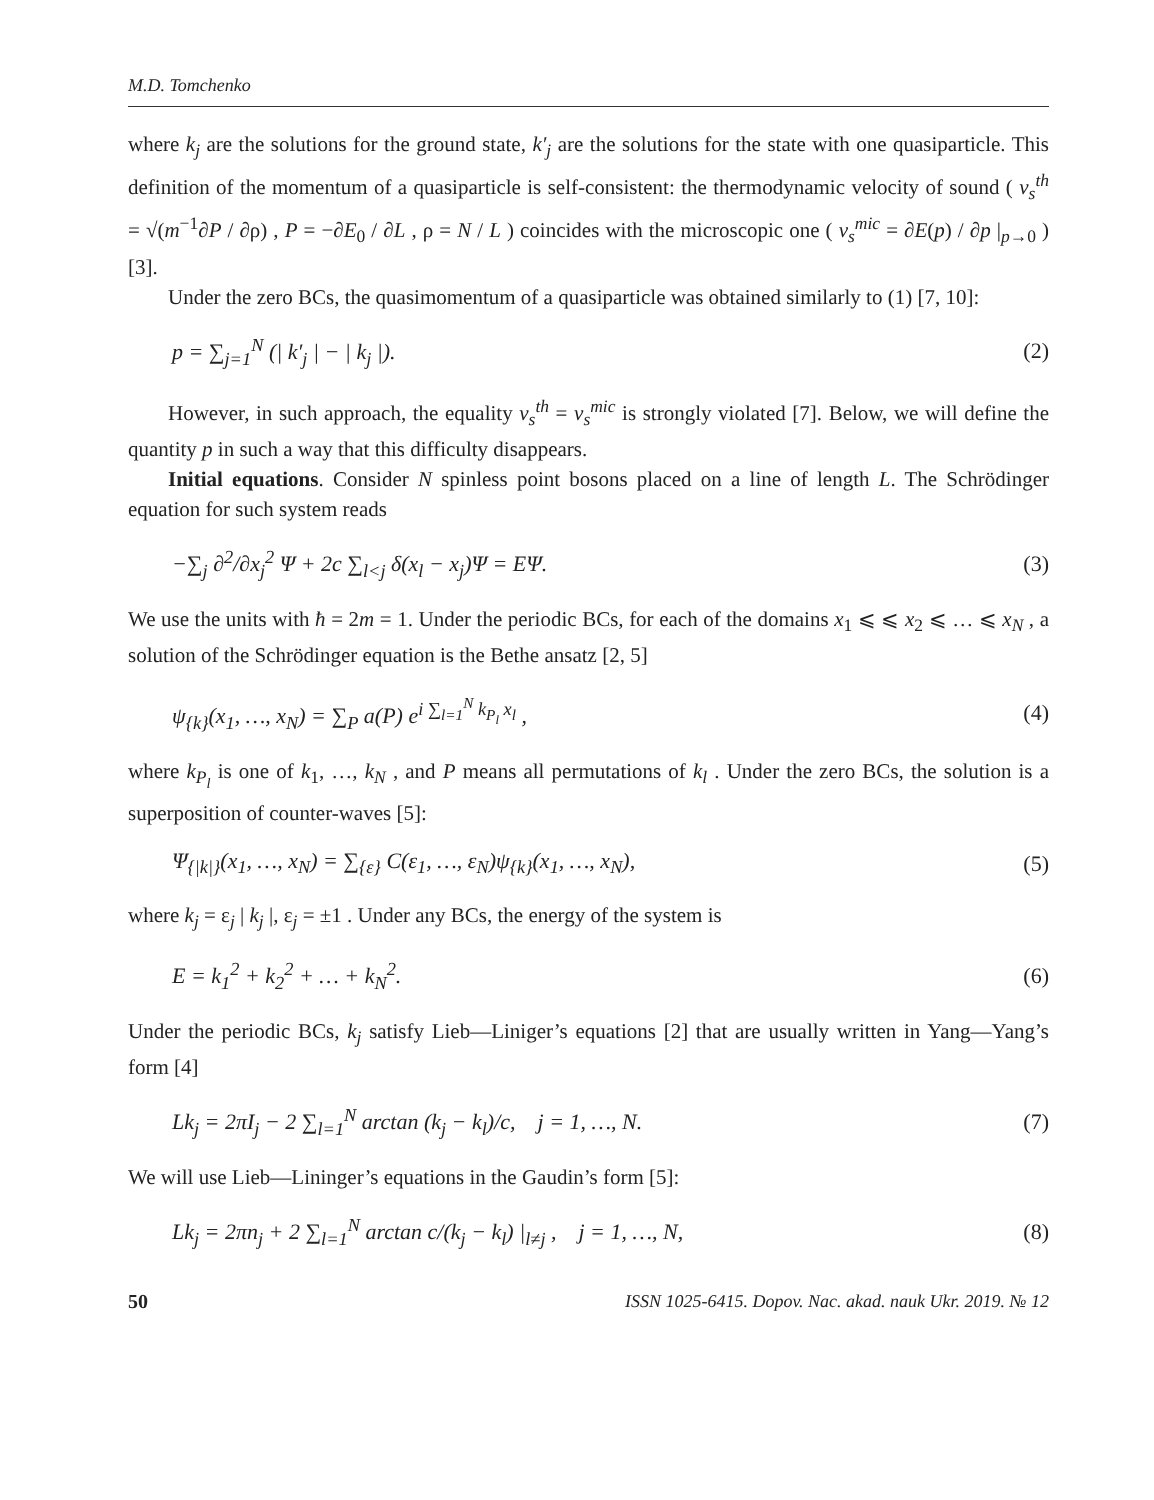M.D. Tomchenko
where k<sub>j</sub> are the solutions for the ground state, k′<sub>j</sub> are the solutions for the state with one quasiparticle. This definition of the momentum of a quasiparticle is self-consistent: the thermodynamic velocity of sound ( v<sub>s</sub><sup>th</sup> = √(m<sup>−1</sup>∂P / ∂ρ) , P = −∂E<sub>0</sub> / ∂L , ρ = N / L ) coincides with the microscopic one ( v<sub>s</sub><sup>mic</sup> = ∂E(p) / ∂p |<sub>p→0</sub> ) [3].
Under the zero BCs, the quasimomentum of a quasiparticle was obtained similarly to (1) [7, 10]:
p = ∑<sub>j=1</sub><sup>N</sup> (| k′<sub>j</sub> | − | k<sub>j</sub> |). (2)
However, in such approach, the equality v<sub>s</sub><sup>th</sup> = v<sub>s</sub><sup>mic</sup> is strongly violated [7]. Below, we will define the quantity p in such a way that this difficulty disappears.
Initial equations. Consider N spinless point bosons placed on a line of length L. The Schrödinger equation for such system reads
−∑<sub>j</sub> ∂<sup>2</sup>/∂x<sub>j</sub><sup>2</sup> Ψ + 2c ∑<sub>l<j</sub> δ(x<sub>l</sub> − x<sub>j</sub>)Ψ = EΨ. (3)
We use the units with ħ = 2m = 1. Under the periodic BCs, for each of the domains x<sub>1</sub> ⩽ ⩽ x<sub>2</sub> ⩽ … ⩽ x<sub>N</sub> , a solution of the Schrödinger equation is the Bethe ansatz [2, 5]
ψ<sub>{k}</sub>(x<sub>1</sub>, …, x<sub>N</sub>) = ∑<sub>P</sub> a(P) e<sup>i ∑<sub>l=1</sub><sup>N</sup> k<sub>P<sub>l</sub></sub> x<sub>l</sub></sup> , (4)
where k<sub>P<sub>l</sub></sub> is one of k<sub>1</sub>, …, k<sub>N</sub> , and P means all permutations of k<sub>l</sub> . Under the zero BCs, the solution is a superposition of counter-waves [5]:
Ψ<sub>{|k|}</sub>(x<sub>1</sub>, …, x<sub>N</sub>) = ∑<sub>{ε}</sub> C(ε<sub>1</sub>, …, ε<sub>N</sub>)ψ<sub>{k}</sub>(x<sub>1</sub>, …, x<sub>N</sub>), (5)
where k<sub>j</sub> = ε<sub>j</sub> | k<sub>j</sub> |, ε<sub>j</sub> = ±1 . Under any BCs, the energy of the system is
E = k<sub>1</sub><sup>2</sup> + k<sub>2</sub><sup>2</sup> + … + k<sub>N</sub><sup>2</sup>. (6)
Under the periodic BCs, k<sub>j</sub> satisfy Lieb—Liniger’s equations [2] that are usually written in Yang—Yang’s form [4]
Lk<sub>j</sub> = 2πI<sub>j</sub> − 2 ∑<sub>l=1</sub><sup>N</sup> arctan (k<sub>j</sub> − k<sub>l</sub>)/c, j = 1, …, N. (7)
We will use Lieb—Lininger’s equations in the Gaudin’s form [5]:
Lk<sub>j</sub> = 2πn<sub>j</sub> + 2 ∑<sub>l=1</sub><sup>N</sup> arctan c/(k<sub>j</sub> − k<sub>l</sub>) |<sub>l≠j</sub> , j = 1, …, N, (8)
50 ISSN 1025-6415. Dopov. Nac. akad. nauk Ukr. 2019. № 12